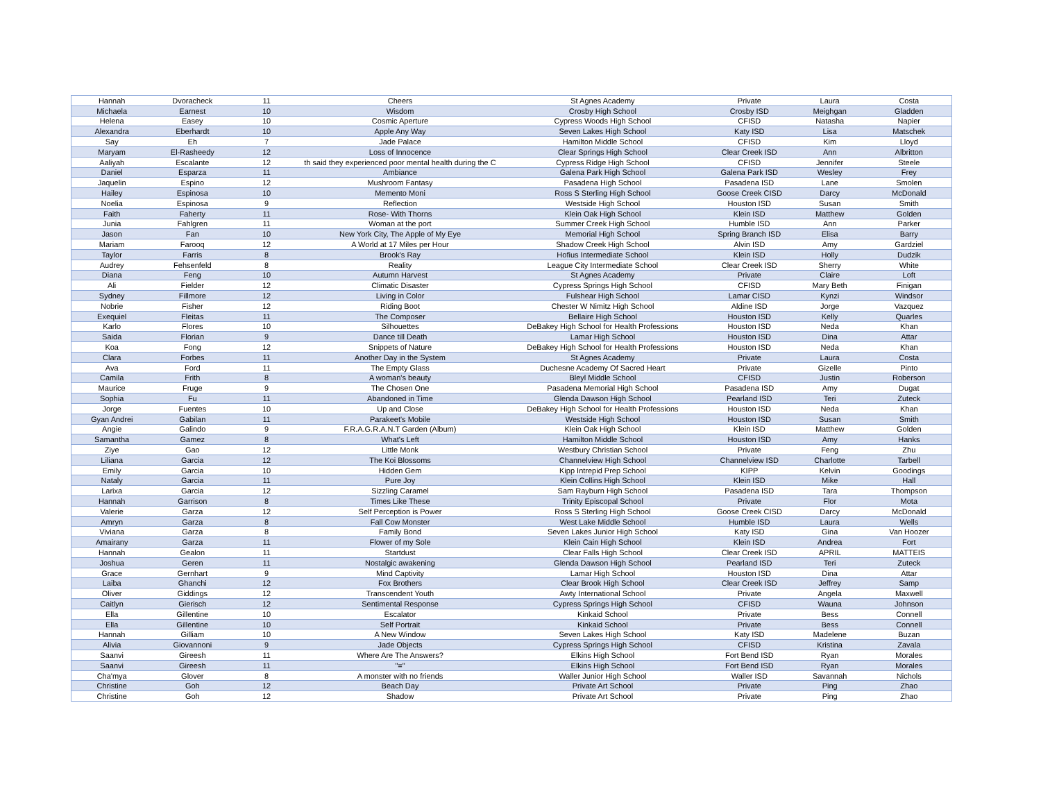| Hannah | Dvoracheck | 11 | Cheers | St Agnes Academy | Private | Laura | Costa |
| Michaela | Earnest | 10 | Wisdom | Crosby High School | Crosby ISD | Meighgan | Gladden |
| Helena | Easey | 10 | Cosmic Aperture | Cypress Woods High School | CFISD | Natasha | Napier |
| Alexandra | Eberhardt | 10 | Apple Any Way | Seven Lakes High School | Katy ISD | Lisa | Matschek |
| Say | Eh | 7 | Jade Palace | Hamilton Middle School | CFISD | Kim | Lloyd |
| Maryam | El-Rasheedy | 12 | Loss of Innocence | Clear Springs High School | Clear Creek ISD | Ann | Albritton |
| Aaliyah | Escalante | 12 | th said they experienced poor mental health during the C | Cypress Ridge High School | CFISD | Jennifer | Steele |
| Daniel | Esparza | 11 | Ambiance | Galena Park High School | Galena Park ISD | Wesley | Frey |
| Jaquelin | Espino | 12 | Mushroom Fantasy | Pasadena High School | Pasadena ISD | Lane | Smolen |
| Hailey | Espinosa | 10 | Memento Moni | Ross S Sterling High School | Goose Creek CISD | Darcy | McDonald |
| Noelia | Espinosa | 9 | Reflection | Westside High School | Houston ISD | Susan | Smith |
| Faith | Faherty | 11 | Rose- With Thorns | Klein Oak High School | Klein ISD | Matthew | Golden |
| Junia | Fahlgren | 11 | Woman at the port | Summer Creek High School | Humble ISD | Ann | Parker |
| Jason | Fan | 10 | New York City, The Apple of My Eye | Memorial High School | Spring Branch ISD | Elisa | Barry |
| Mariam | Farooq | 12 | A World at 17 Miles per Hour | Shadow Creek High School | Alvin ISD | Amy | Gardziel |
| Taylor | Farris | 8 | Brook's Ray | Hofius Intermediate School | Klein ISD | Holly | Dudzik |
| Audrey | Fehsenfeld | 8 | Reality | League City Intermediate School | Clear Creek ISD | Sherry | White |
| Diana | Feng | 10 | Autumn Harvest | St Agnes Academy | Private | Claire | Loft |
| Ali | Fielder | 12 | Climatic Disaster | Cypress Springs High School | CFISD | Mary Beth | Finigan |
| Sydney | Fillmore | 12 | Living in Color | Fulshear High School | Lamar CISD | Kynzi | Windsor |
| Nobrie | Fisher | 12 | Riding Boot | Chester W Nimitz High School | Aldine ISD | Jorge | Vazquez |
| Exequiel | Fleitas | 11 | The Composer | Bellaire High School | Houston ISD | Kelly | Quarles |
| Karlo | Flores | 10 | Silhouettes | DeBakey High School for Health Professions | Houston ISD | Neda | Khan |
| Saida | Florian | 9 | Dance till Death | Lamar High School | Houston ISD | Dina | Attar |
| Koa | Fong | 12 | Snippets of Nature | DeBakey High School for Health Professions | Houston ISD | Neda | Khan |
| Clara | Forbes | 11 | Another Day in the System | St Agnes Academy | Private | Laura | Costa |
| Ava | Ford | 11 | The Empty Glass | Duchesne Academy Of Sacred Heart | Private | Gizelle | Pinto |
| Camila | Frith | 8 | A woman's beauty | Bleyl Middle School | CFISD | Justin | Roberson |
| Maurice | Fruge | 9 | The Chosen One | Pasadena Memorial High School | Pasadena ISD | Amy | Dugat |
| Sophia | Fu | 11 | Abandoned in Time | Glenda Dawson High School | Pearland ISD | Teri | Zuteck |
| Jorge | Fuentes | 10 | Up and Close | DeBakey High School for Health Professions | Houston ISD | Neda | Khan |
| Gyan Andrei | Gabilan | 11 | Parakeet's Mobile | Westside High School | Houston ISD | Susan | Smith |
| Angie | Galindo | 9 | F.R.A.G.R.A.N.T Garden (Album) | Klein Oak High School | Klein ISD | Matthew | Golden |
| Samantha | Gamez | 8 | What's Left | Hamilton Middle School | Houston ISD | Amy | Hanks |
| Ziye | Gao | 12 | Little Monk | Westbury Christian School | Private | Feng | Zhu |
| Liliana | Garcia | 12 | The Koi Blossoms | Channelview High School | Channelview ISD | Charlotte | Tarbell |
| Emily | Garcia | 10 | Hidden Gem | Kipp Intrepid Prep School | KIPP | Kelvin | Goodings |
| Nataly | Garcia | 11 | Pure Joy | Klein Collins High School | Klein ISD | Mike | Hall |
| Larixa | Garcia | 12 | Sizzling Caramel | Sam Rayburn High School | Pasadena ISD | Tara | Thompson |
| Hannah | Garrison | 8 | Times Like These | Trinity Episcopal School | Private | Flor | Mota |
| Valerie | Garza | 12 | Self Perception is Power | Ross S Sterling High School | Goose Creek CISD | Darcy | McDonald |
| Amryn | Garza | 8 | Fall Cow Monster | West Lake Middle School | Humble ISD | Laura | Wells |
| Viviana | Garza | 8 | Family Bond | Seven Lakes Junior High School | Katy ISD | Gina | Van Hoozer |
| Amairany | Garza | 11 | Flower of my Sole | Klein Cain High School | Klein ISD | Andrea | Fort |
| Hannah | Gealon | 11 | Startdust | Clear Falls High School | Clear Creek ISD | APRIL | MATTEIS |
| Joshua | Geren | 11 | Nostalgic awakening | Glenda Dawson High School | Pearland ISD | Teri | Zuteck |
| Grace | Gernhart | 9 | Mind Captivity | Lamar High School | Houston ISD | Dina | Attar |
| Laiba | Ghanchi | 12 | Fox Brothers | Clear Brook High School | Clear Creek ISD | Jeffrey | Samp |
| Oliver | Giddings | 12 | Transcendent Youth | Awty International School | Private | Angela | Maxwell |
| Caitlyn | Gierisch | 12 | Sentimental Response | Cypress Springs High School | CFISD | Wauna | Johnson |
| Ella | Gillentine | 10 | Escalator | Kinkaid School | Private | Bess | Connell |
| Ella | Gillentine | 10 | Self Portrait | Kinkaid School | Private | Bess | Connell |
| Hannah | Gilliam | 10 | A New Window | Seven Lakes High School | Katy ISD | Madelene | Buzan |
| Alivia | Giovannoni | 9 | Jade Objects | Cypress Springs High School | CFISD | Kristina | Zavala |
| Saanvi | Gireesh | 11 | Where Are The Answers? | Elkins High School | Fort Bend ISD | Ryan | Morales |
| Saanvi | Gireesh | 11 | "=" | Elkins High School | Fort Bend ISD | Ryan | Morales |
| Cha'mya | Glover | 8 | A monster with no friends | Waller Junior High School | Waller ISD | Savannah | Nichols |
| Christine | Goh | 12 | Beach Day | Private Art School | Private | Ping | Zhao |
| Christine | Goh | 12 | Shadow | Private Art School | Private | Ping | Zhao |